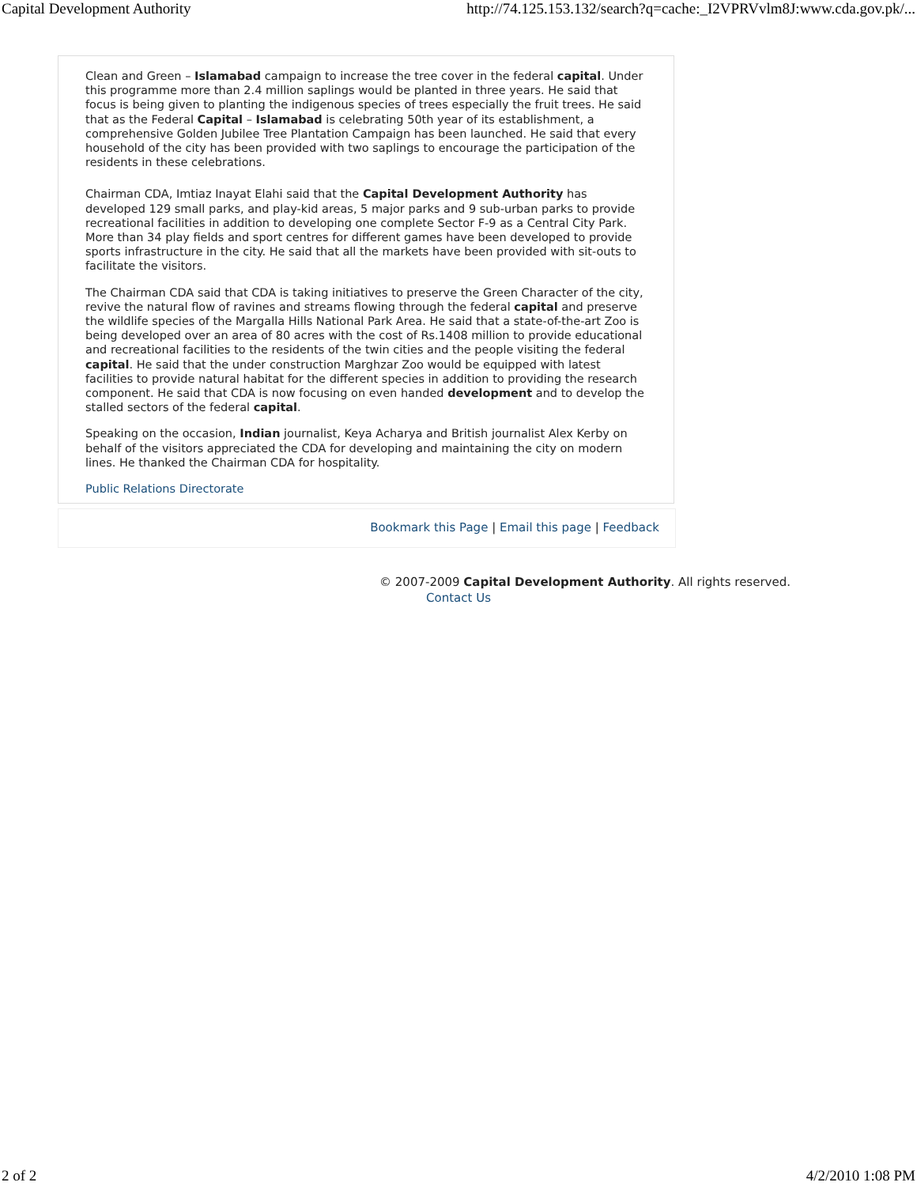Capital Development Authority http://74.125.153.132/search?q=cache:_I2VPRVvlm8J:www.cda.gov.pk/...
Clean and Green – Islamabad campaign to increase the tree cover in the federal capital. Under this programme more than 2.4 million saplings would be planted in three years. He said that focus is being given to planting the indigenous species of trees especially the fruit trees. He said that as the Federal Capital – Islamabad is celebrating 50th year of its establishment, a comprehensive Golden Jubilee Tree Plantation Campaign has been launched. He said that every household of the city has been provided with two saplings to encourage the participation of the residents in these celebrations.
Chairman CDA, Imtiaz Inayat Elahi said that the Capital Development Authority has developed 129 small parks, and play-kid areas, 5 major parks and 9 sub-urban parks to provide recreational facilities in addition to developing one complete Sector F-9 as a Central City Park. More than 34 play fields and sport centres for different games have been developed to provide sports infrastructure in the city. He said that all the markets have been provided with sit-outs to facilitate the visitors.
The Chairman CDA said that CDA is taking initiatives to preserve the Green Character of the city, revive the natural flow of ravines and streams flowing through the federal capital and preserve the wildlife species of the Margalla Hills National Park Area. He said that a state-of-the-art Zoo is being developed over an area of 80 acres with the cost of Rs.1408 million to provide educational and recreational facilities to the residents of the twin cities and the people visiting the federal capital. He said that the under construction Marghzar Zoo would be equipped with latest facilities to provide natural habitat for the different species in addition to providing the research component. He said that CDA is now focusing on even handed development and to develop the stalled sectors of the federal capital.
Speaking on the occasion, Indian journalist, Keya Acharya and British journalist Alex Kerby on behalf of the visitors appreciated the CDA for developing and maintaining the city on modern lines. He thanked the Chairman CDA for hospitality.
Public Relations Directorate
Bookmark this Page | Email this page | Feedback
© 2007-2009 Capital Development Authority. All rights reserved.
Contact Us
2 of 2 4/2/2010 1:08 PM